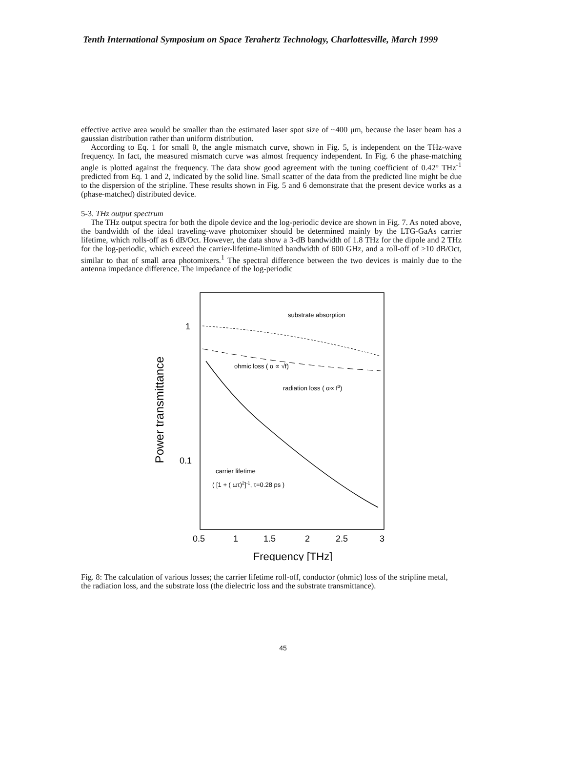Tenth International Symposium on Space Terahertz Technology, Charlottesville, March 1999
effective active area would be smaller than the estimated laser spot size of ~400 μm, because the laser beam has a gaussian distribution rather than uniform distribution.
According to Eq. 1 for small θ, the angle mismatch curve, shown in Fig. 5, is independent on the THz-wave frequency. In fact, the measured mismatch curve was almost frequency independent. In Fig. 6 the phase-matching angle is plotted against the frequency. The data show good agreement with the tuning coefficient of 0.42° THz<sup>-1</sup> predicted from Eq. 1 and 2, indicated by the solid line. Small scatter of the data from the predicted line might be due to the dispersion of the stripline. These results shown in Fig. 5 and 6 demonstrate that the present device works as a (phase-matched) distributed device.
5-3. THz output spectrum
The THz output spectra for both the dipole device and the log-periodic device are shown in Fig. 7. As noted above, the bandwidth of the ideal traveling-wave photomixer should be determined mainly by the LTG-GaAs carrier lifetime, which rolls-off as 6 dB/Oct. However, the data show a 3-dB bandwidth of 1.8 THz for the dipole and 2 THz for the log-periodic, which exceed the carrier-lifetime-limited bandwidth of 600 GHz, and a roll-off of ≥10 dB/Oct, similar to that of small area photomixers.<sup>1</sup> The spectral difference between the two devices is mainly due to the antenna impedance difference. The impedance of the log-periodic
Power transmittance
1
0.1
substrate absorption
ohmic loss ( α ∝ √f)
radiation loss ( α∝ f3)
carrier lifetime
( [1 + ( ωτ)2]-1, τ=0.28 ps )
0.5
1
1.5
2
2.5
3
Frequency [THz]
Fig. 8: The calculation of various losses; the carrier lifetime roll-off, conductor (ohmic) loss of the stripline metal, the radiation loss, and the substrate loss (the dielectric loss and the substrate transmittance).
45